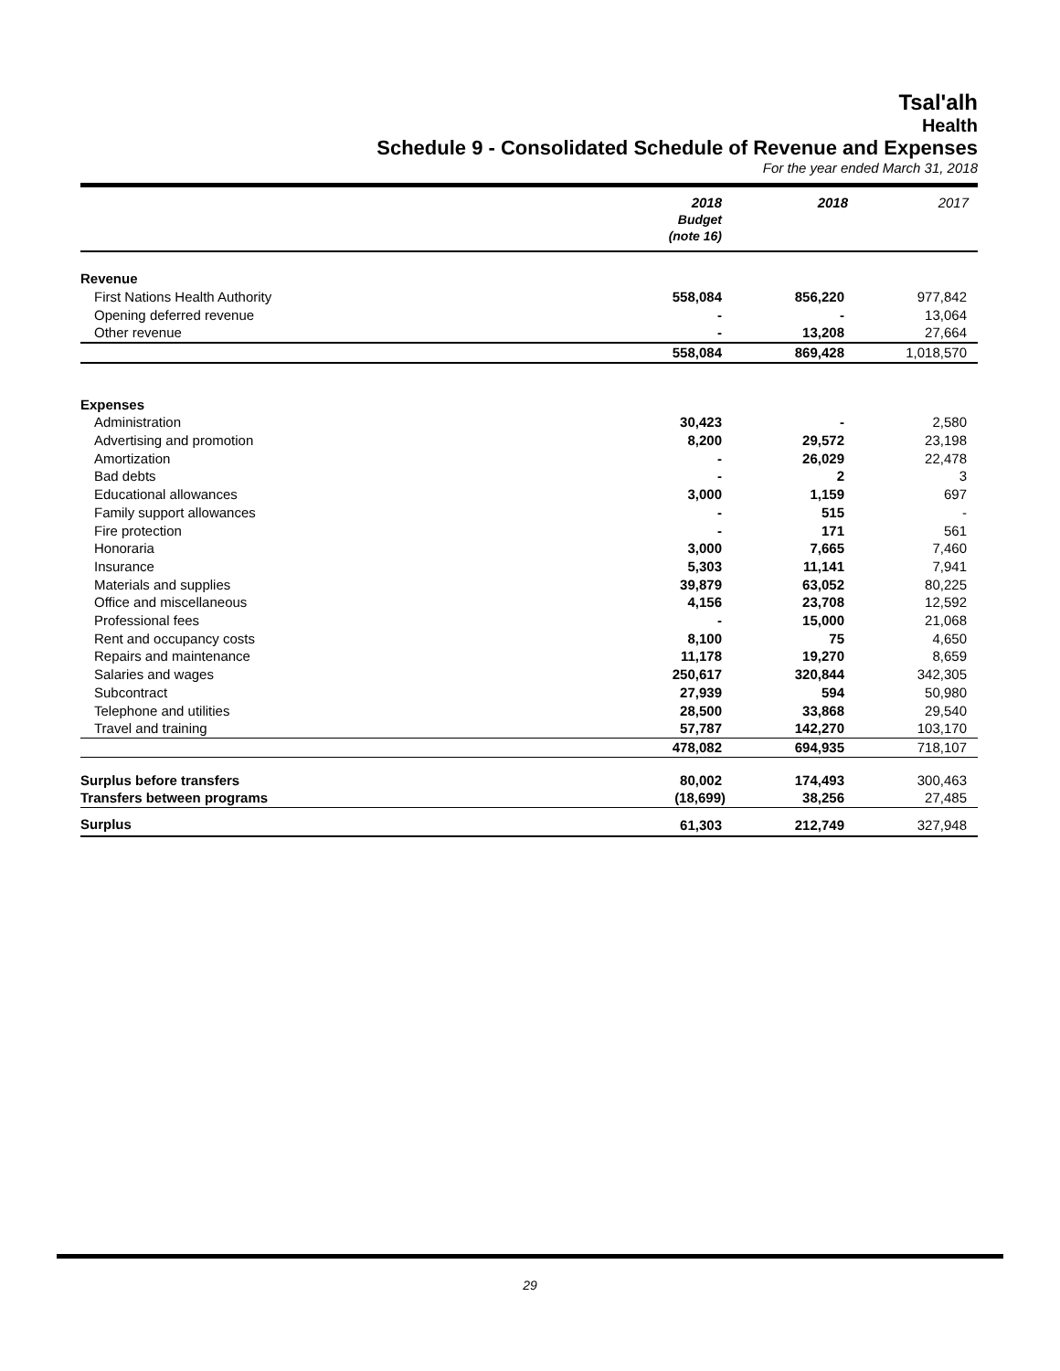Tsal'alh
Health
Schedule 9 - Consolidated Schedule of Revenue and Expenses
For the year ended March 31, 2018
| | 2018 Budget (note 16) | 2018 | 2017 |
| --- | --- | --- | --- |
| Revenue | | | |
| First Nations Health Authority | 558,084 | 856,220 | 977,842 |
| Opening deferred revenue | - | - | 13,064 |
| Other revenue | - | 13,208 | 27,664 |
| | 558,084 | 869,428 | 1,018,570 |
| Expenses | | | |
| Administration | 30,423 | - | 2,580 |
| Advertising and promotion | 8,200 | 29,572 | 23,198 |
| Amortization | - | 26,029 | 22,478 |
| Bad debts | - | 2 | 3 |
| Educational allowances | 3,000 | 1,159 | 697 |
| Family support allowances | - | 515 | - |
| Fire protection | - | 171 | 561 |
| Honoraria | 3,000 | 7,665 | 7,460 |
| Insurance | 5,303 | 11,141 | 7,941 |
| Materials and supplies | 39,879 | 63,052 | 80,225 |
| Office and miscellaneous | 4,156 | 23,708 | 12,592 |
| Professional fees | - | 15,000 | 21,068 |
| Rent and occupancy costs | 8,100 | 75 | 4,650 |
| Repairs and maintenance | 11,178 | 19,270 | 8,659 |
| Salaries and wages | 250,617 | 320,844 | 342,305 |
| Subcontract | 27,939 | 594 | 50,980 |
| Telephone and utilities | 28,500 | 33,868 | 29,540 |
| Travel and training | 57,787 | 142,270 | 103,170 |
| | 478,082 | 694,935 | 718,107 |
| Surplus before transfers | 80,002 | 174,493 | 300,463 |
| Transfers between programs | (18,699) | 38,256 | 27,485 |
| Surplus | 61,303 | 212,749 | 327,948 |
29